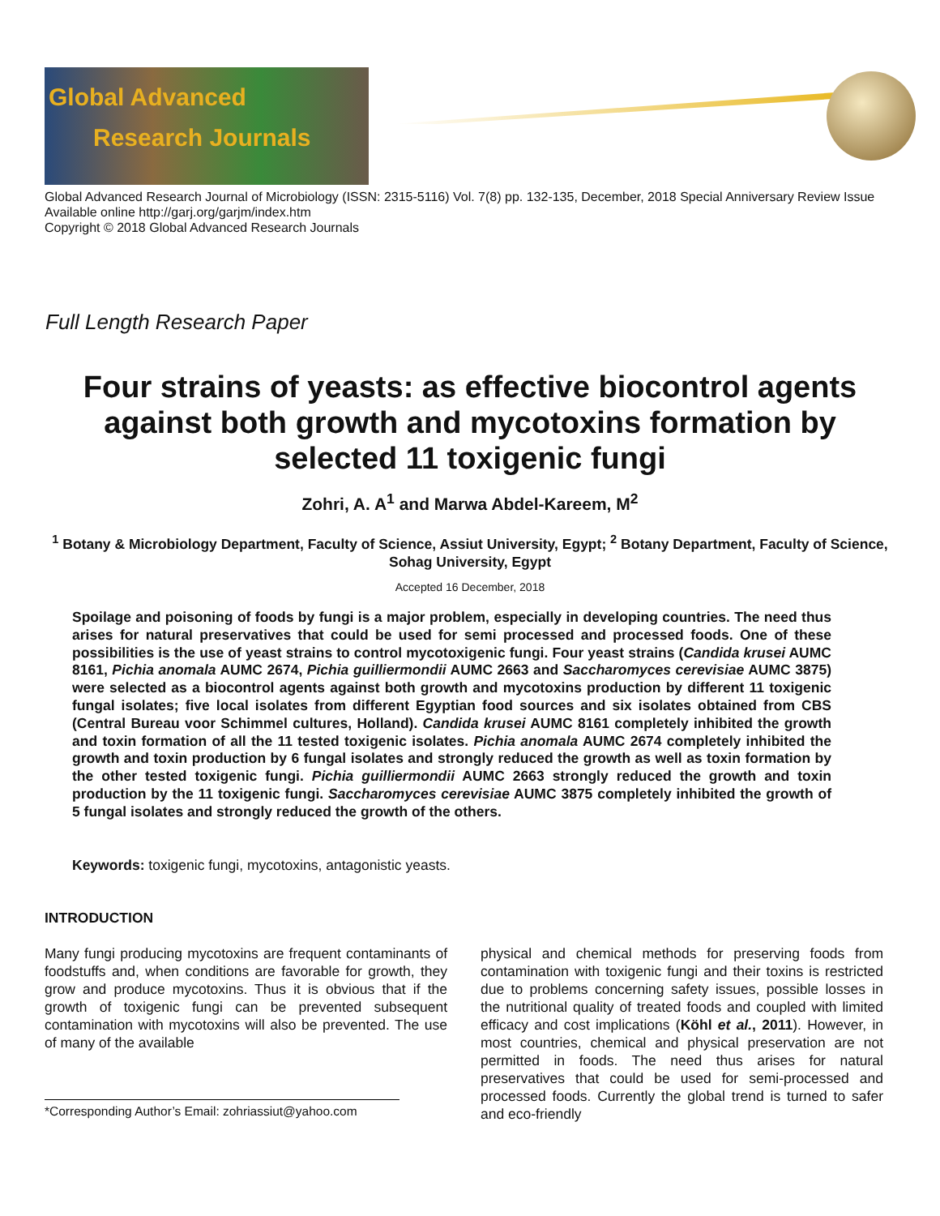Global Advanced
Research Journals
Global Advanced Research Journal of Microbiology (ISSN: 2315-5116) Vol. 7(8) pp. 132-135, December, 2018 Special Anniversary Review Issue
Available online http://garj.org/garjm/index.htm
Copyright © 2018 Global Advanced Research Journals
Full Length Research Paper
Four strains of yeasts: as effective biocontrol agents against both growth and mycotoxins formation by selected 11 toxigenic fungi
Zohri, A. A<sup>1</sup> and Marwa Abdel-Kareem, M<sup>2</sup>
<sup>1</sup> Botany & Microbiology Department, Faculty of Science, Assiut University, Egypt; <sup>2</sup> Botany Department, Faculty of Science, Sohag University, Egypt
Accepted 16 December, 2018
Spoilage and poisoning of foods by fungi is a major problem, especially in developing countries. The need thus arises for natural preservatives that could be used for semi processed and processed foods. One of these possibilities is the use of yeast strains to control mycotoxigenic fungi. Four yeast strains (Candida krusei AUMC 8161, Pichia anomala AUMC 2674, Pichia guilliermondii AUMC 2663 and Saccharomyces cerevisiae AUMC 3875) were selected as a biocontrol agents against both growth and mycotoxins production by different 11 toxigenic fungal isolates; five local isolates from different Egyptian food sources and six isolates obtained from CBS (Central Bureau voor Schimmel cultures, Holland). Candida krusei AUMC 8161 completely inhibited the growth and toxin formation of all the 11 tested toxigenic isolates. Pichia anomala AUMC 2674 completely inhibited the growth and toxin production by 6 fungal isolates and strongly reduced the growth as well as toxin formation by the other tested toxigenic fungi. Pichia guilliermondii AUMC 2663 strongly reduced the growth and toxin production by the 11 toxigenic fungi. Saccharomyces cerevisiae AUMC 3875 completely inhibited the growth of 5 fungal isolates and strongly reduced the growth of the others.
Keywords: toxigenic fungi, mycotoxins, antagonistic yeasts.
INTRODUCTION
Many fungi producing mycotoxins are frequent contaminants of foodstuffs and, when conditions are favorable for growth, they grow and produce mycotoxins. Thus it is obvious that if the growth of toxigenic fungi can be prevented subsequent contamination with mycotoxins will also be prevented. The use of many of the available
physical and chemical methods for preserving foods from contamination with toxigenic fungi and their toxins is restricted due to problems concerning safety issues, possible losses in the nutritional quality of treated foods and coupled with limited efficacy and cost implications (Köhl et al., 2011). However, in most countries, chemical and physical preservation are not permitted in foods. The need thus arises for natural preservatives that could be used for semi-processed and processed foods. Currently the global trend is turned to safer and eco-friendly
*Corresponding Author’s Email: zohriassiut@yahoo.com